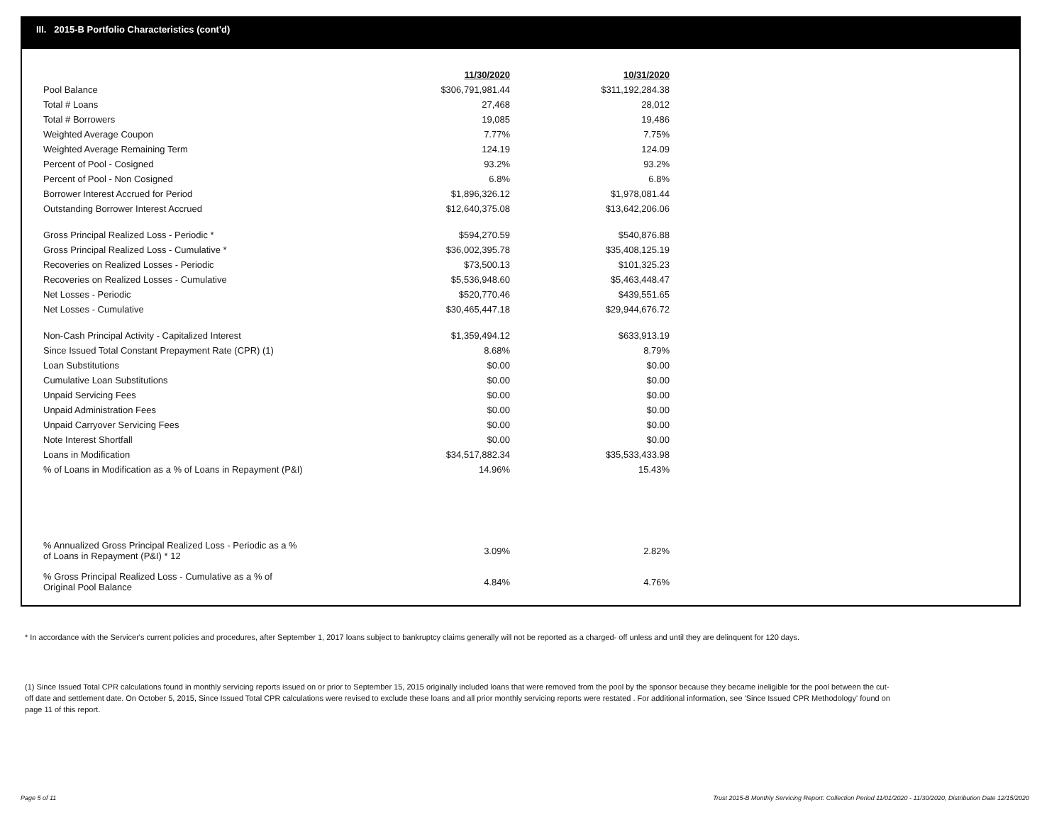III. 2015-B Portfolio Characteristics (cont'd)
| | 11/30/2020 | 10/31/2020 |
| Pool Balance | $306,791,981.44 | $311,192,284.38 |
| Total # Loans | 27,468 | 28,012 |
| Total # Borrowers | 19,085 | 19,486 |
| Weighted Average Coupon | 7.77% | 7.75% |
| Weighted Average Remaining Term | 124.19 | 124.09 |
| Percent of Pool - Cosigned | 93.2% | 93.2% |
| Percent of Pool - Non Cosigned | 6.8% | 6.8% |
| Borrower Interest Accrued for Period | $1,896,326.12 | $1,978,081.44 |
| Outstanding Borrower Interest Accrued | $12,640,375.08 | $13,642,206.06 |
| Gross Principal Realized Loss - Periodic * | $594,270.59 | $540,876.88 |
| Gross Principal Realized Loss - Cumulative * | $36,002,395.78 | $35,408,125.19 |
| Recoveries on Realized Losses - Periodic | $73,500.13 | $101,325.23 |
| Recoveries on Realized Losses - Cumulative | $5,536,948.60 | $5,463,448.47 |
| Net Losses - Periodic | $520,770.46 | $439,551.65 |
| Net Losses - Cumulative | $30,465,447.18 | $29,944,676.72 |
| Non-Cash Principal Activity - Capitalized Interest | $1,359,494.12 | $633,913.19 |
| Since Issued Total Constant Prepayment Rate (CPR) (1) | 8.68% | 8.79% |
| Loan Substitutions | $0.00 | $0.00 |
| Cumulative Loan Substitutions | $0.00 | $0.00 |
| Unpaid Servicing Fees | $0.00 | $0.00 |
| Unpaid Administration Fees | $0.00 | $0.00 |
| Unpaid Carryover Servicing Fees | $0.00 | $0.00 |
| Note Interest Shortfall | $0.00 | $0.00 |
| Loans in Modification | $34,517,882.34 | $35,533,433.98 |
| % of Loans in Modification as a % of Loans in Repayment (P&I) | 14.96% | 15.43% |
| % Annualized Gross Principal Realized Loss - Periodic as a % of Loans in Repayment (P&I) * 12 | 3.09% | 2.82% |
| % Gross Principal Realized Loss - Cumulative as a % of Original Pool Balance | 4.84% | 4.76% |
* In accordance with the Servicer's current policies and procedures, after September 1, 2017 loans subject to bankruptcy claims generally will not be reported as a charged- off unless and until they are delinquent for 120 days.
(1) Since Issued Total CPR calculations found in monthly servicing reports issued on or prior to September 15, 2015 originally included loans that were removed from the pool by the sponsor because they became ineligible for the pool between the cut-off date and settlement date. On October 5, 2015, Since Issued Total CPR calculations were revised to exclude these loans and all prior monthly servicing reports were restated . For additional information, see 'Since Issued CPR Methodology' found on page 11 of this report.
Page 5 of 11
Trust 2015-B Monthly Servicing Report: Collection Period 11/01/2020 - 11/30/2020, Distribution Date 12/15/2020